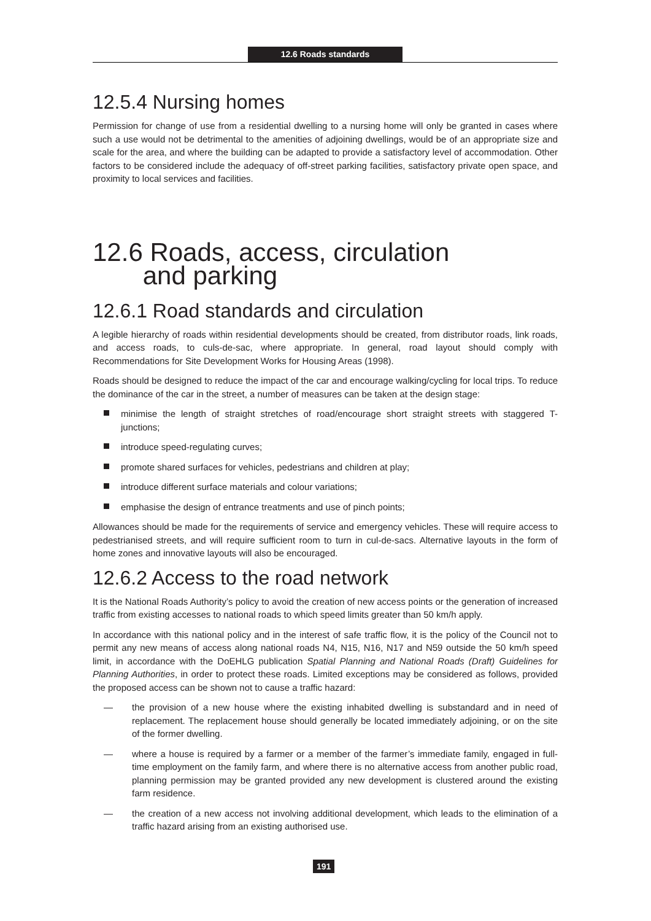12.6 Roads standards
12.5.4 Nursing homes
Permission for change of use from a residential dwelling to a nursing home will only be granted in cases where such a use would not be detrimental to the amenities of adjoining dwellings, would be of an appropriate size and scale for the area, and where the building can be adapted to provide a satisfactory level of accommodation. Other factors to be considered include the adequacy of off-street parking facilities, satisfactory private open space, and proximity to local services and facilities.
12.6 Roads, access, circulation
and parking
12.6.1 Road standards and circulation
A legible hierarchy of roads within residential developments should be created, from distributor roads, link roads, and access roads, to culs-de-sac, where appropriate. In general, road layout should comply with Recommendations for Site Development Works for Housing Areas (1998).
Roads should be designed to reduce the impact of the car and encourage walking/cycling for local trips. To reduce the dominance of the car in the street, a number of measures can be taken at the design stage:
minimise the length of straight stretches of road/encourage short straight streets with staggered T-junctions;
introduce speed-regulating curves;
promote shared surfaces for vehicles, pedestrians and children at play;
introduce different surface materials and colour variations;
emphasise the design of entrance treatments and use of pinch points;
Allowances should be made for the requirements of service and emergency vehicles. These will require access to pedestrianised streets, and will require sufficient room to turn in cul-de-sacs. Alternative layouts in the form of home zones and innovative layouts will also be encouraged.
12.6.2 Access to the road network
It is the National Roads Authority’s policy to avoid the creation of new access points or the generation of increased traffic from existing accesses to national roads to which speed limits greater than 50 km/h apply.
In accordance with this national policy and in the interest of safe traffic flow, it is the policy of the Council not to permit any new means of access along national roads N4, N15, N16, N17 and N59 outside the 50 km/h speed limit, in accordance with the DoEHLG publication Spatial Planning and National Roads (Draft) Guidelines for Planning Authorities, in order to protect these roads. Limited exceptions may be considered as follows, provided the proposed access can be shown not to cause a traffic hazard:
— the provision of a new house where the existing inhabited dwelling is substandard and in need of replacement. The replacement house should generally be located immediately adjoining, or on the site of the former dwelling.
— where a house is required by a farmer or a member of the farmer’s immediate family, engaged in full-time employment on the family farm, and where there is no alternative access from another public road, planning permission may be granted provided any new development is clustered around the existing farm residence.
— the creation of a new access not involving additional development, which leads to the elimination of a traffic hazard arising from an existing authorised use.
191